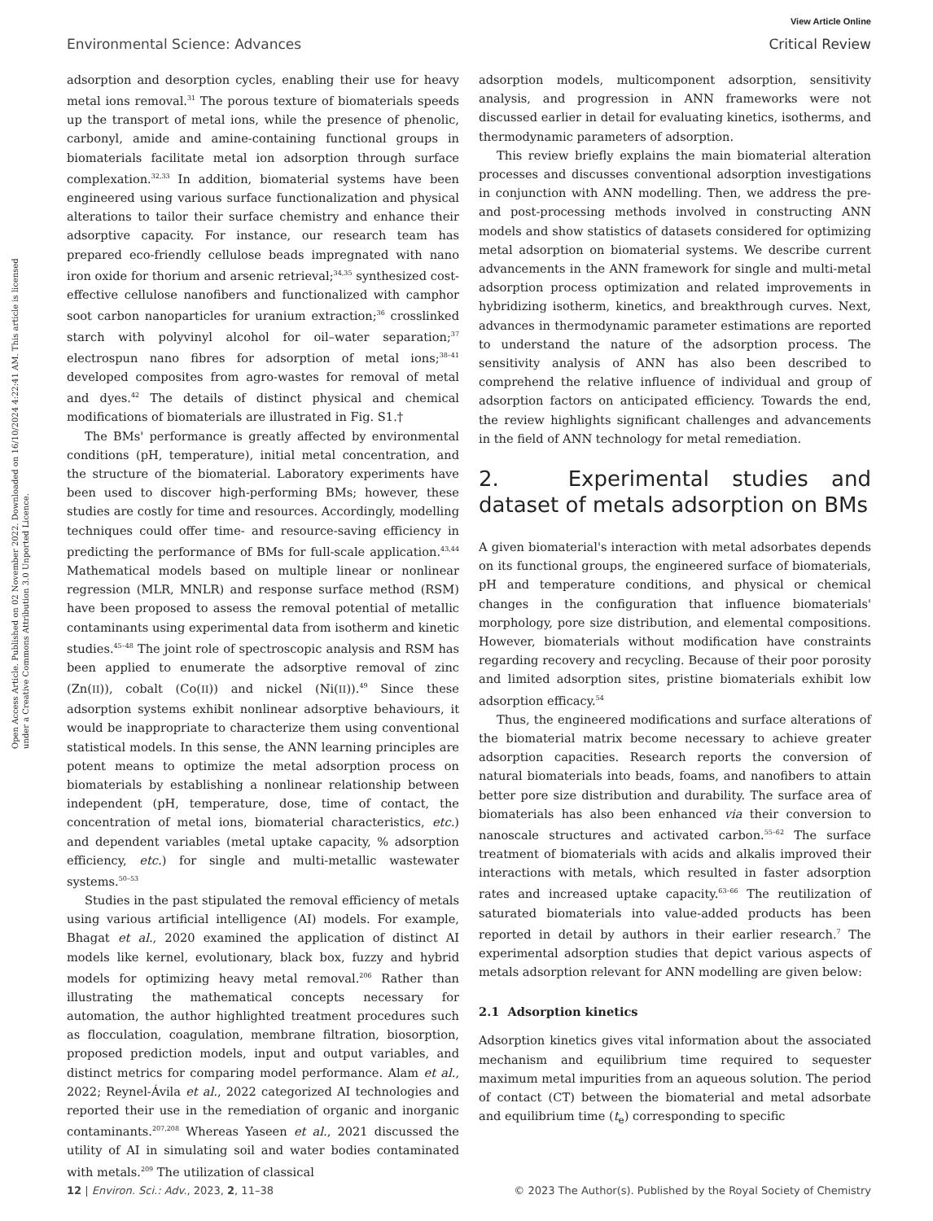View Article Online
Environmental Science: Advances Critical Review
Open Access Article. Published on 02 November 2022. Downloaded on 16/10/2024 4:22:41 AM. This article is licensed under a Creative Commons Attribution 3.0 Unported Licence.
adsorption and desorption cycles, enabling their use for heavy metal ions removal.<sup>31</sup> The porous texture of biomaterials speeds up the transport of metal ions, while the presence of phenolic, carbonyl, amide and amine-containing functional groups in biomaterials facilitate metal ion adsorption through surface complexation.<sup>32,33</sup> In addition, biomaterial systems have been engineered using various surface functionalization and physical alterations to tailor their surface chemistry and enhance their adsorptive capacity. For instance, our research team has prepared eco-friendly cellulose beads impregnated with nano iron oxide for thorium and arsenic retrieval;<sup>34,35</sup> synthesized cost-effective cellulose nanofibers and functionalized with camphor soot carbon nanoparticles for uranium extraction;<sup>36</sup> crosslinked starch with polyvinyl alcohol for oil–water separation;<sup>37</sup> electrospun nano fibres for adsorption of metal ions;<sup>38–41</sup> developed composites from agro-wastes for removal of metal and dyes.<sup>42</sup> The details of distinct physical and chemical modifications of biomaterials are illustrated in Fig. S1.†
The BMs' performance is greatly affected by environmental conditions (pH, temperature), initial metal concentration, and the structure of the biomaterial. Laboratory experiments have been used to discover high-performing BMs; however, these studies are costly for time and resources. Accordingly, modelling techniques could offer time- and resource-saving efficiency in predicting the performance of BMs for full-scale application.<sup>43,44</sup> Mathematical models based on multiple linear or nonlinear regression (MLR, MNLR) and response surface method (RSM) have been proposed to assess the removal potential of metallic contaminants using experimental data from isotherm and kinetic studies.<sup>45–48</sup> The joint role of spectroscopic analysis and RSM has been applied to enumerate the adsorptive removal of zinc (Zn(II)), cobalt (Co(II)) and nickel (Ni(II)).<sup>49</sup> Since these adsorption systems exhibit nonlinear adsorptive behaviours, it would be inappropriate to characterize them using conventional statistical models. In this sense, the ANN learning principles are potent means to optimize the metal adsorption process on biomaterials by establishing a nonlinear relationship between independent (pH, temperature, dose, time of contact, the concentration of metal ions, biomaterial characteristics, etc.) and dependent variables (metal uptake capacity, % adsorption efficiency, etc.) for single and multi-metallic wastewater systems.<sup>50–53</sup>
Studies in the past stipulated the removal efficiency of metals using various artificial intelligence (AI) models. For example, Bhagat et al., 2020 examined the application of distinct AI models like kernel, evolutionary, black box, fuzzy and hybrid models for optimizing heavy metal removal.<sup>206</sup> Rather than illustrating the mathematical concepts necessary for automation, the author highlighted treatment procedures such as flocculation, coagulation, membrane filtration, biosorption, proposed prediction models, input and output variables, and distinct metrics for comparing model performance. Alam et al., 2022; Reynel-Ávila et al., 2022 categorized AI technologies and reported their use in the remediation of organic and inorganic contaminants.<sup>207,208</sup> Whereas Yaseen et al., 2021 discussed the utility of AI in simulating soil and water bodies contaminated with metals.<sup>209</sup> The utilization of classical
adsorption models, multicomponent adsorption, sensitivity analysis, and progression in ANN frameworks were not discussed earlier in detail for evaluating kinetics, isotherms, and thermodynamic parameters of adsorption.
This review briefly explains the main biomaterial alteration processes and discusses conventional adsorption investigations in conjunction with ANN modelling. Then, we address the pre- and post-processing methods involved in constructing ANN models and show statistics of datasets considered for optimizing metal adsorption on biomaterial systems. We describe current advancements in the ANN framework for single and multi-metal adsorption process optimization and related improvements in hybridizing isotherm, kinetics, and breakthrough curves. Next, advances in thermodynamic parameter estimations are reported to understand the nature of the adsorption process. The sensitivity analysis of ANN has also been described to comprehend the relative influence of individual and group of adsorption factors on anticipated efficiency. Towards the end, the review highlights significant challenges and advancements in the field of ANN technology for metal remediation.
2. Experimental studies and dataset of metals adsorption on BMs
A given biomaterial's interaction with metal adsorbates depends on its functional groups, the engineered surface of biomaterials, pH and temperature conditions, and physical or chemical changes in the configuration that influence biomaterials' morphology, pore size distribution, and elemental compositions. However, biomaterials without modification have constraints regarding recovery and recycling. Because of their poor porosity and limited adsorption sites, pristine biomaterials exhibit low adsorption efficacy.<sup>54</sup>
Thus, the engineered modifications and surface alterations of the biomaterial matrix become necessary to achieve greater adsorption capacities. Research reports the conversion of natural biomaterials into beads, foams, and nanofibers to attain better pore size distribution and durability. The surface area of biomaterials has also been enhanced via their conversion to nanoscale structures and activated carbon.<sup>55–62</sup> The surface treatment of biomaterials with acids and alkalis improved their interactions with metals, which resulted in faster adsorption rates and increased uptake capacity.<sup>63–66</sup> The reutilization of saturated biomaterials into value-added products has been reported in detail by authors in their earlier research.<sup>7</sup> The experimental adsorption studies that depict various aspects of metals adsorption relevant for ANN modelling are given below:
2.1 Adsorption kinetics
Adsorption kinetics gives vital information about the associated mechanism and equilibrium time required to sequester maximum metal impurities from an aqueous solution. The period of contact (CT) between the biomaterial and metal adsorbate and equilibrium time (t<sub>e</sub>) corresponding to specific
12 | Environ. Sci.: Adv., 2023, 2, 11–38 © 2023 The Author(s). Published by the Royal Society of Chemistry